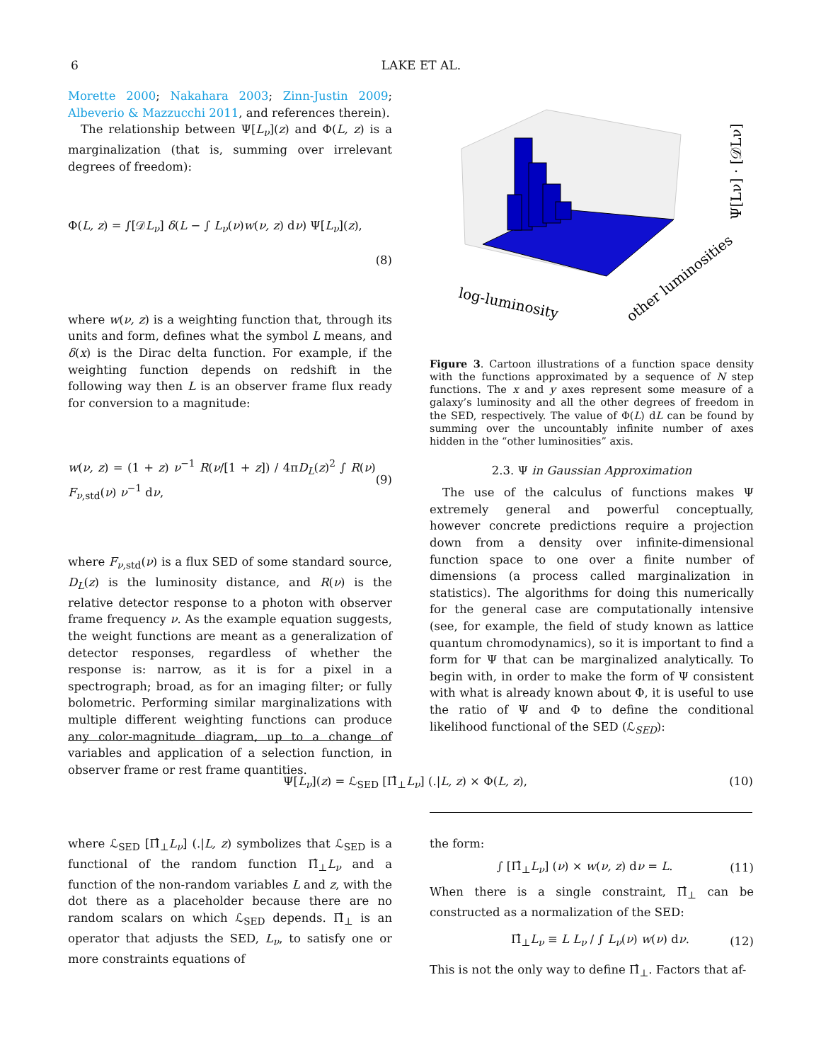6 LAKE ET AL.
Morette 2000; Nakahara 2003; Zinn-Justin 2009; Albeverio & Mazzucchi 2011, and references therein).
The relationship between Ψ[L<sub>ν</sub>](z) and Φ(L, z) is a marginalization (that is, summing over irrelevant degrees of freedom):
Φ(L, z) = ∫[𝒟L<sub>ν</sub>] δ(L − ∫ L<sub>ν</sub>(ν)w(ν, z) dν) Ψ[L<sub>ν</sub>](z),
(8)
where w(ν, z) is a weighting function that, through its units and form, defines what the symbol L means, and δ(x) is the Dirac delta function. For example, if the weighting function depends on redshift in the following way then L is an observer frame flux ready for conversion to a magnitude:
w(ν, z) = (1 + z) ν<sup>−1</sup> R(ν/[1 + z]) / 4πD<sub>L</sub>(z)<sup>2</sup> ∫ R(ν) F<sub>ν,std</sub>(ν) ν<sup>−1</sup> dν, (9)
where F<sub>ν,std</sub>(ν) is a flux SED of some standard source, D<sub>L</sub>(z) is the luminosity distance, and R(ν) is the relative detector response to a photon with observer frame frequency ν. As the example equation suggests, the weight functions are meant as a generalization of detector responses, regardless of whether the response is: narrow, as it is for a pixel in a spectrograph; broad, as for an imaging filter; or fully bolometric. Performing similar marginalizations with multiple different weighting functions can produce any color-magnitude diagram, up to a change of variables and application of a selection function, in observer frame or rest frame quantities.
log-luminosity
other luminosities
Ψ[Lν] · [𝒟Lν]
Figure 3. Cartoon illustrations of a function space density with the functions approximated by a sequence of N step functions. The x and y axes represent some measure of a galaxy’s luminosity and all the other degrees of freedom in the SED, respectively. The value of Φ(L) dL can be found by summing over the uncountably infinite number of axes hidden in the “other luminosities” axis.
2.3. Ψ in Gaussian Approximation
The use of the calculus of functions makes Ψ extremely general and powerful conceptually, however concrete predictions require a projection down from a density over infinite-dimensional function space to one over a finite number of dimensions (a process called marginalization in statistics). The algorithms for doing this numerically for the general case are computationally intensive (see, for example, the field of study known as lattice quantum chromodynamics), so it is important to find a form for Ψ that can be marginalized analytically. To begin with, in order to make the form of Ψ consistent with what is already known about Φ, it is useful to use the ratio of Ψ and Φ to define the conditional likelihood functional of the SED (ℒ<sub>SED</sub>):
Ψ[L<sub>ν</sub>](z) = ℒ<sub>SED</sub> [Π̂<sub>⊥</sub>L<sub>ν</sub>] (.|L, z) × Φ(L, z), (10)
where ℒ<sub>SED</sub> [Π̂<sub>⊥</sub>L<sub>ν</sub>] (.|L, z) symbolizes that ℒ<sub>SED</sub> is a functional of the random function Π̂<sub>⊥</sub>L<sub>ν</sub> and a function of the non-random variables L and z, with the dot there as a placeholder because there are no random scalars on which ℒ<sub>SED</sub> depends. Π̂<sub>⊥</sub> is an operator that adjusts the SED, L<sub>ν</sub>, to satisfy one or more constraints equations of
the form:
∫ [Π̂<sub>⊥</sub>L<sub>ν</sub>] (ν) × w(ν, z) dν = L. (11)
When there is a single constraint, Π̂<sub>⊥</sub> can be constructed as a normalization of the SED:
Π̂<sub>⊥</sub>L<sub>ν</sub> ≡ L L<sub>ν</sub> / ∫ L<sub>ν</sub>(ν) w(ν) dν. (12)
This is not the only way to define Π̂<sub>⊥</sub>. Factors that af-